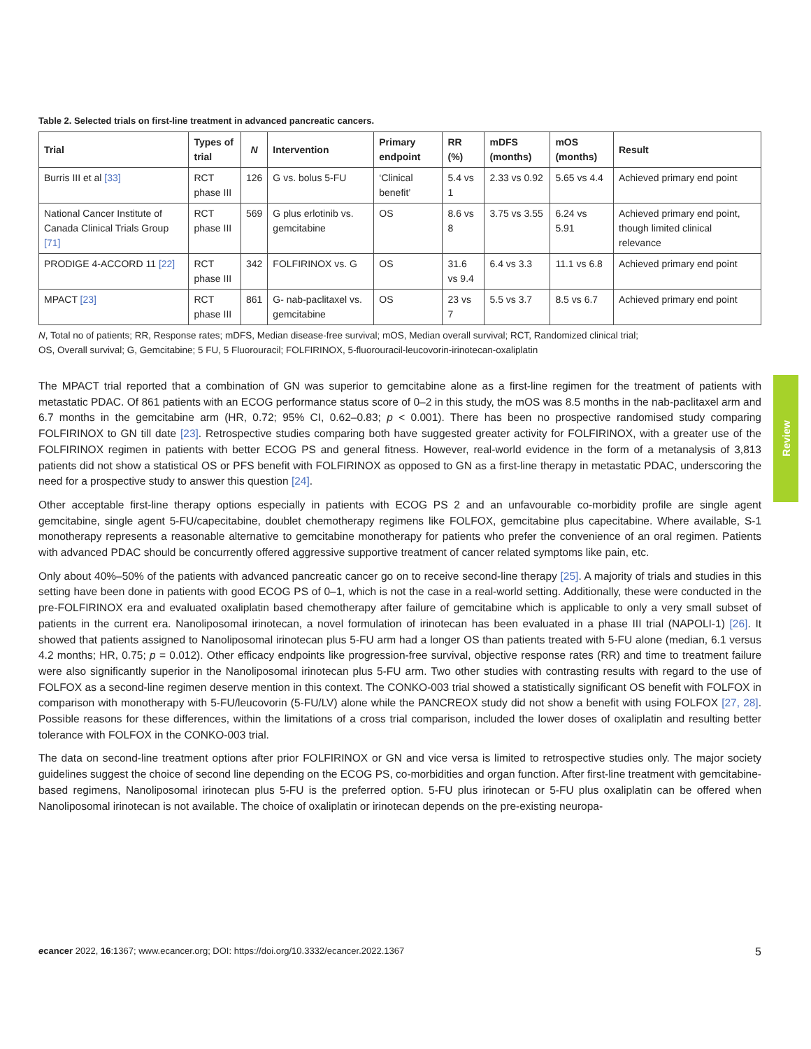Table 2. Selected trials on first-line treatment in advanced pancreatic cancers.
| Trial | Types of trial | N | Intervention | Primary endpoint | RR (%) | mDFS (months) | mOS (months) | Result |
| --- | --- | --- | --- | --- | --- | --- | --- | --- |
| Burris III et al [33] | RCT phase III | 126 | G vs. bolus 5-FU | ‘Clinical benefit’ | 5.4 vs 1 | 2.33 vs 0.92 | 5.65 vs 4.4 | Achieved primary end point |
| National Cancer Institute of Canada Clinical Trials Group [71] | RCT phase III | 569 | G plus erlotinib vs. gemcitabine | OS | 8.6 vs 8 | 3.75 vs 3.55 | 6.24 vs 5.91 | Achieved primary end point, though limited clinical relevance |
| PRODIGE 4-ACCORD 11 [22] | RCT phase III | 342 | FOLFIRINOX vs. G | OS | 31.6 vs 9.4 | 6.4 vs 3.3 | 11.1 vs 6.8 | Achieved primary end point |
| MPACT [23] | RCT phase III | 861 | G- nab-paclitaxel vs. gemcitabine | OS | 23 vs 7 | 5.5 vs 3.7 | 8.5 vs 6.7 | Achieved primary end point |
N, Total no of patients; RR, Response rates; mDFS, Median disease-free survival; mOS, Median overall survival; RCT, Randomized clinical trial;
OS, Overall survival; G, Gemcitabine; 5 FU, 5 Fluorouracil; FOLFIRINOX, 5-fluorouracil-leucovorin-irinotecan-oxaliplatin
The MPACT trial reported that a combination of GN was superior to gemcitabine alone as a first-line regimen for the treatment of patients with metastatic PDAC. Of 861 patients with an ECOG performance status score of 0–2 in this study, the mOS was 8.5 months in the nab-paclitaxel arm and 6.7 months in the gemcitabine arm (HR, 0.72; 95% CI, 0.62–0.83; p < 0.001). There has been no prospective randomised study comparing FOLFIRINOX to GN till date [23]. Retrospective studies comparing both have suggested greater activity for FOLFIRINOX, with a greater use of the FOLFIRINOX regimen in patients with better ECOG PS and general fitness. However, real-world evidence in the form of a metanalysis of 3,813 patients did not show a statistical OS or PFS benefit with FOLFIRINOX as opposed to GN as a first-line therapy in metastatic PDAC, underscoring the need for a prospective study to answer this question [24].
Other acceptable first-line therapy options especially in patients with ECOG PS 2 and an unfavourable co-morbidity profile are single agent gemcitabine, single agent 5-FU/capecitabine, doublet chemotherapy regimens like FOLFOX, gemcitabine plus capecitabine. Where available, S-1 monotherapy represents a reasonable alternative to gemcitabine monotherapy for patients who prefer the convenience of an oral regimen. Patients with advanced PDAC should be concurrently offered aggressive supportive treatment of cancer related symptoms like pain, etc.
Only about 40%–50% of the patients with advanced pancreatic cancer go on to receive second-line therapy [25]. A majority of trials and studies in this setting have been done in patients with good ECOG PS of 0–1, which is not the case in a real-world setting. Additionally, these were conducted in the pre-FOLFIRINOX era and evaluated oxaliplatin based chemotherapy after failure of gemcitabine which is applicable to only a very small subset of patients in the current era. Nanoliposomal irinotecan, a novel formulation of irinotecan has been evaluated in a phase III trial (NAPOLI-1) [26]. It showed that patients assigned to Nanoliposomal irinotecan plus 5-FU arm had a longer OS than patients treated with 5-FU alone (median, 6.1 versus 4.2 months; HR, 0.75; p = 0.012). Other efficacy endpoints like progression-free survival, objective response rates (RR) and time to treatment failure were also significantly superior in the Nanoliposomal irinotecan plus 5-FU arm. Two other studies with contrasting results with regard to the use of FOLFOX as a second-line regimen deserve mention in this context. The CONKO-003 trial showed a statistically significant OS benefit with FOLFOX in comparison with monotherapy with 5-FU/leucovorin (5-FU/LV) alone while the PANCREOX study did not show a benefit with using FOLFOX [27, 28]. Possible reasons for these differences, within the limitations of a cross trial comparison, included the lower doses of oxaliplatin and resulting better tolerance with FOLFOX in the CONKO-003 trial.
The data on second-line treatment options after prior FOLFIRINOX or GN and vice versa is limited to retrospective studies only. The major society guidelines suggest the choice of second line depending on the ECOG PS, co-morbidities and organ function. After first-line treatment with gemcitabine-based regimens, Nanoliposomal irinotecan plus 5-FU is the preferred option. 5-FU plus irinotecan or 5-FU plus oxaliplatin can be offered when Nanoliposomal irinotecan is not available. The choice of oxaliplatin or irinotecan depends on the pre-existing neuropa-
Review
ecancer 2022, 16:1367; www.ecancer.org; DOI: https://doi.org/10.3332/ecancer.2022.1367 5